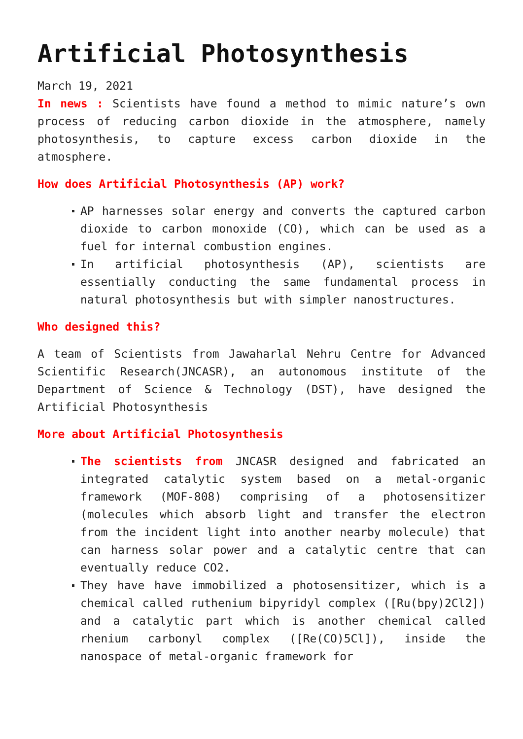Artificial Photosynthesis
March 19, 2021
In news : Scientists have found a method to mimic nature’s own process of reducing carbon dioxide in the atmosphere, namely photosynthesis, to capture excess carbon dioxide in the atmosphere.
How does Artificial Photosynthesis (AP) work?
AP harnesses solar energy and converts the captured carbon dioxide to carbon monoxide (CO), which can be used as a fuel for internal combustion engines.
In artificial photosynthesis (AP), scientists are essentially conducting the same fundamental process in natural photosynthesis but with simpler nanostructures.
Who designed this?
A team of Scientists from Jawaharlal Nehru Centre for Advanced Scientific Research(JNCASR), an autonomous institute of the Department of Science & Technology (DST), have designed the Artificial Photosynthesis
More about Artificial Photosynthesis
The scientists from JNCASR designed and fabricated an integrated catalytic system based on a metal-organic framework (MOF-808) comprising of a photosensitizer (molecules which absorb light and transfer the electron from the incident light into another nearby molecule) that can harness solar power and a catalytic centre that can eventually reduce CO2.
They have have immobilized a photosensitizer, which is a chemical called ruthenium bipyridyl complex ([Ru(bpy)2Cl2]) and a catalytic part which is another chemical called rhenium carbonyl complex ([Re(CO)5Cl]), inside the nanospace of metal-organic framework for